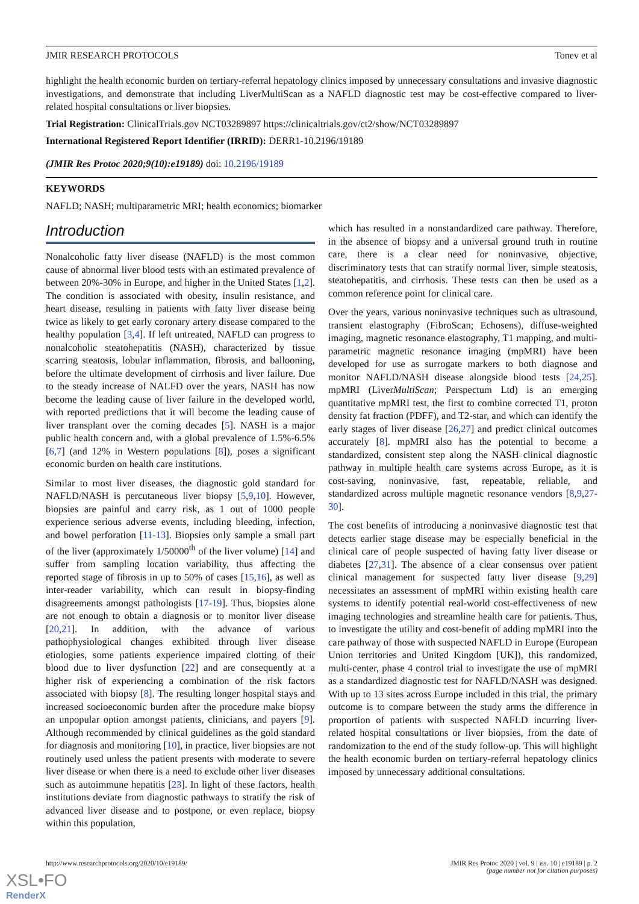JMIR RESEARCH PROTOCOLS Tonev et al
highlight the health economic burden on tertiary-referral hepatology clinics imposed by unnecessary consultations and invasive diagnostic investigations, and demonstrate that including LiverMultiScan as a NAFLD diagnostic test may be cost-effective compared to liver-related hospital consultations or liver biopsies.
Trial Registration: ClinicalTrials.gov NCT03289897 https://clinicaltrials.gov/ct2/show/NCT03289897
International Registered Report Identifier (IRRID): DERR1-10.2196/19189
(JMIR Res Protoc 2020;9(10):e19189) doi: 10.2196/19189
KEYWORDS
NAFLD; NASH; multiparametric MRI; health economics; biomarker
Introduction
Nonalcoholic fatty liver disease (NAFLD) is the most common cause of abnormal liver blood tests with an estimated prevalence of between 20%-30% in Europe, and higher in the United States [1,2]. The condition is associated with obesity, insulin resistance, and heart disease, resulting in patients with fatty liver disease being twice as likely to get early coronary artery disease compared to the healthy population [3,4]. If left untreated, NAFLD can progress to nonalcoholic steatohepatitis (NASH), characterized by tissue scarring steatosis, lobular inflammation, fibrosis, and ballooning, before the ultimate development of cirrhosis and liver failure. Due to the steady increase of NALFD over the years, NASH has now become the leading cause of liver failure in the developed world, with reported predictions that it will become the leading cause of liver transplant over the coming decades [5]. NASH is a major public health concern and, with a global prevalence of 1.5%-6.5% [6,7] (and 12% in Western populations [8]), poses a significant economic burden on health care institutions.
Similar to most liver diseases, the diagnostic gold standard for NAFLD/NASH is percutaneous liver biopsy [5,9,10]. However, biopsies are painful and carry risk, as 1 out of 1000 people experience serious adverse events, including bleeding, infection, and bowel perforation [11-13]. Biopsies only sample a small part of the liver (approximately 1/50000<sup>th</sup> of the liver volume) [14] and suffer from sampling location variability, thus affecting the reported stage of fibrosis in up to 50% of cases [15,16], as well as inter-reader variability, which can result in biopsy-finding disagreements amongst pathologists [17-19]. Thus, biopsies alone are not enough to obtain a diagnosis or to monitor liver disease [20,21]. In addition, with the advance of various pathophysiological changes exhibited through liver disease etiologies, some patients experience impaired clotting of their blood due to liver dysfunction [22] and are consequently at a higher risk of experiencing a combination of the risk factors associated with biopsy [8]. The resulting longer hospital stays and increased socioeconomic burden after the procedure make biopsy an unpopular option amongst patients, clinicians, and payers [9]. Although recommended by clinical guidelines as the gold standard for diagnosis and monitoring [10], in practice, liver biopsies are not routinely used unless the patient presents with moderate to severe liver disease or when there is a need to exclude other liver diseases such as autoimmune hepatitis [23]. In light of these factors, health institutions deviate from diagnostic pathways to stratify the risk of advanced liver disease and to postpone, or even replace, biopsy within this population,
which has resulted in a nonstandardized care pathway. Therefore, in the absence of biopsy and a universal ground truth in routine care, there is a clear need for noninvasive, objective, discriminatory tests that can stratify normal liver, simple steatosis, steatohepatitis, and cirrhosis. These tests can then be used as a common reference point for clinical care.
Over the years, various noninvasive techniques such as ultrasound, transient elastography (FibroScan; Echosens), diffuse-weighted imaging, magnetic resonance elastography, T1 mapping, and multi-parametric magnetic resonance imaging (mpMRI) have been developed for use as surrogate markers to both diagnose and monitor NAFLD/NASH disease alongside blood tests [24,25]. mpMRI (LiverMultiScan; Perspectum Ltd) is an emerging quantitative mpMRI test, the first to combine corrected T1, proton density fat fraction (PDFF), and T2-star, and which can identify the early stages of liver disease [26,27] and predict clinical outcomes accurately [8]. mpMRI also has the potential to become a standardized, consistent step along the NASH clinical diagnostic pathway in multiple health care systems across Europe, as it is cost-saving, noninvasive, fast, repeatable, reliable, and standardized across multiple magnetic resonance vendors [8,9,27-30].
The cost benefits of introducing a noninvasive diagnostic test that detects earlier stage disease may be especially beneficial in the clinical care of people suspected of having fatty liver disease or diabetes [27,31]. The absence of a clear consensus over patient clinical management for suspected fatty liver disease [9,29] necessitates an assessment of mpMRI within existing health care systems to identify potential real-world cost-effectiveness of new imaging technologies and streamline health care for patients. Thus, to investigate the utility and cost-benefit of adding mpMRI into the care pathway of those with suspected NAFLD in Europe (European Union territories and United Kingdom [UK]), this randomized, multi-center, phase 4 control trial to investigate the use of mpMRI as a standardized diagnostic test for NAFLD/NASH was designed. With up to 13 sites across Europe included in this trial, the primary outcome is to compare between the study arms the difference in proportion of patients with suspected NAFLD incurring liver-related hospital consultations or liver biopsies, from the date of randomization to the end of the study follow-up. This will highlight the health economic burden on tertiary-referral hepatology clinics imposed by unnecessary additional consultations.
http://www.researchprotocols.org/2020/10/e19189/ JMIR Res Protoc 2020 | vol. 9 | iss. 10 | e19189 | p. 2
(page number not for citation purposes)
XSL•FO
RenderX